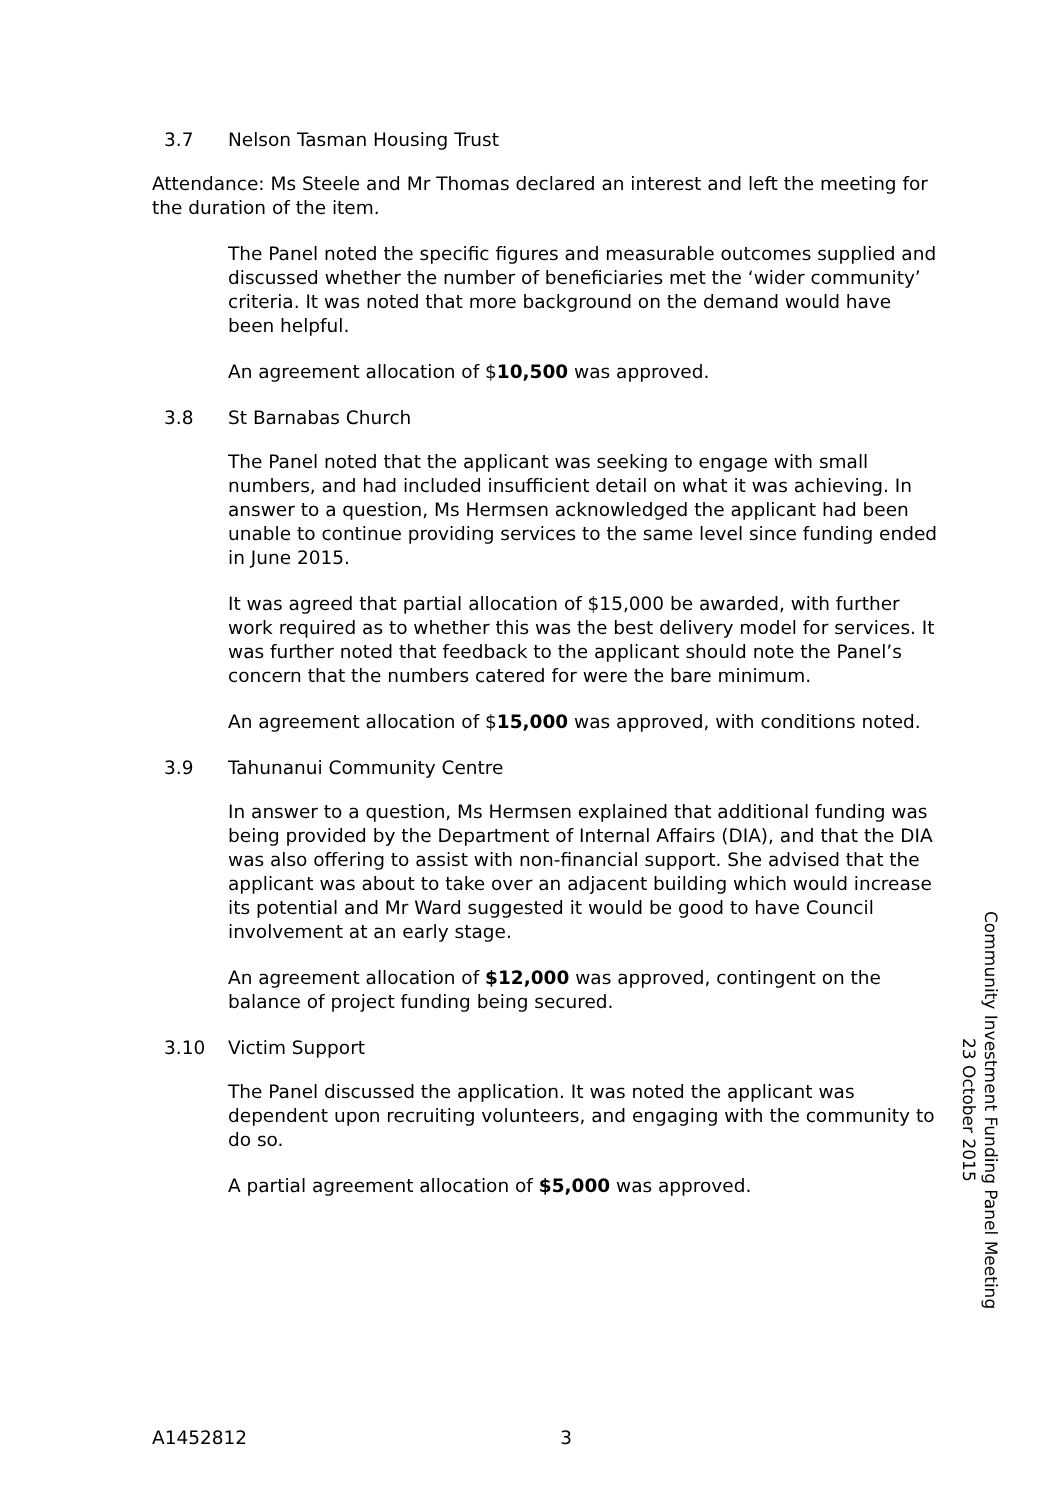3.7 Nelson Tasman Housing Trust
Attendance: Ms Steele and Mr Thomas declared an interest and left the meeting for the duration of the item.
The Panel noted the specific figures and measurable outcomes supplied and discussed whether the number of beneficiaries met the ‘wider community’ criteria. It was noted that more background on the demand would have been helpful.
An agreement allocation of $10,500 was approved.
3.8 St Barnabas Church
The Panel noted that the applicant was seeking to engage with small numbers, and had included insufficient detail on what it was achieving. In answer to a question, Ms Hermsen acknowledged the applicant had been unable to continue providing services to the same level since funding ended in June 2015.
It was agreed that partial allocation of $15,000 be awarded, with further work required as to whether this was the best delivery model for services. It was further noted that feedback to the applicant should note the Panel’s concern that the numbers catered for were the bare minimum.
An agreement allocation of $15,000 was approved, with conditions noted.
3.9 Tahunanui Community Centre
In answer to a question, Ms Hermsen explained that additional funding was being provided by the Department of Internal Affairs (DIA), and that the DIA was also offering to assist with non-financial support. She advised that the applicant was about to take over an adjacent building which would increase its potential and Mr Ward suggested it would be good to have Council involvement at an early stage.
An agreement allocation of $12,000 was approved, contingent on the balance of project funding being secured.
3.10 Victim Support
The Panel discussed the application. It was noted the applicant was dependent upon recruiting volunteers, and engaging with the community to do so.
A partial agreement allocation of $5,000 was approved.
Community Investment Funding Panel Meeting
23 October 2015
A1452812 3